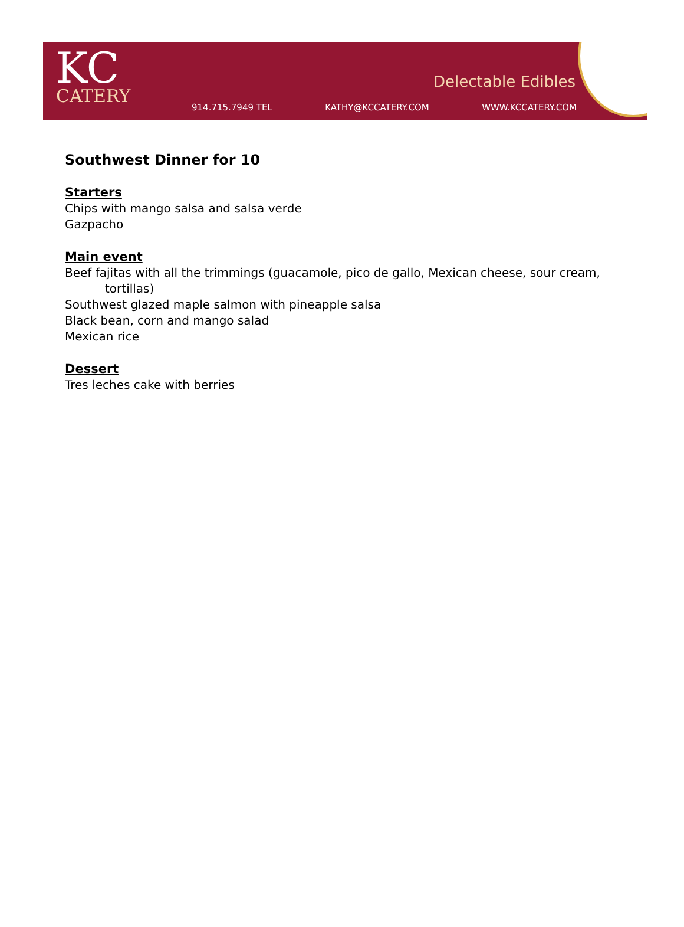KC
CATERY
Delectable Edibles
914.715.7949 TEL KATHY@KCCATERY.COM WWW.KCCATERY.COM
Southwest Dinner for 10
Starters
Chips with mango salsa and salsa verde
Gazpacho
Main event
Beef fajitas with all the trimmings (guacamole, pico de gallo, Mexican cheese, sour cream,
tortillas)
Southwest glazed maple salmon with pineapple salsa
Black bean, corn and mango salad
Mexican rice
Dessert
Tres leches cake with berries